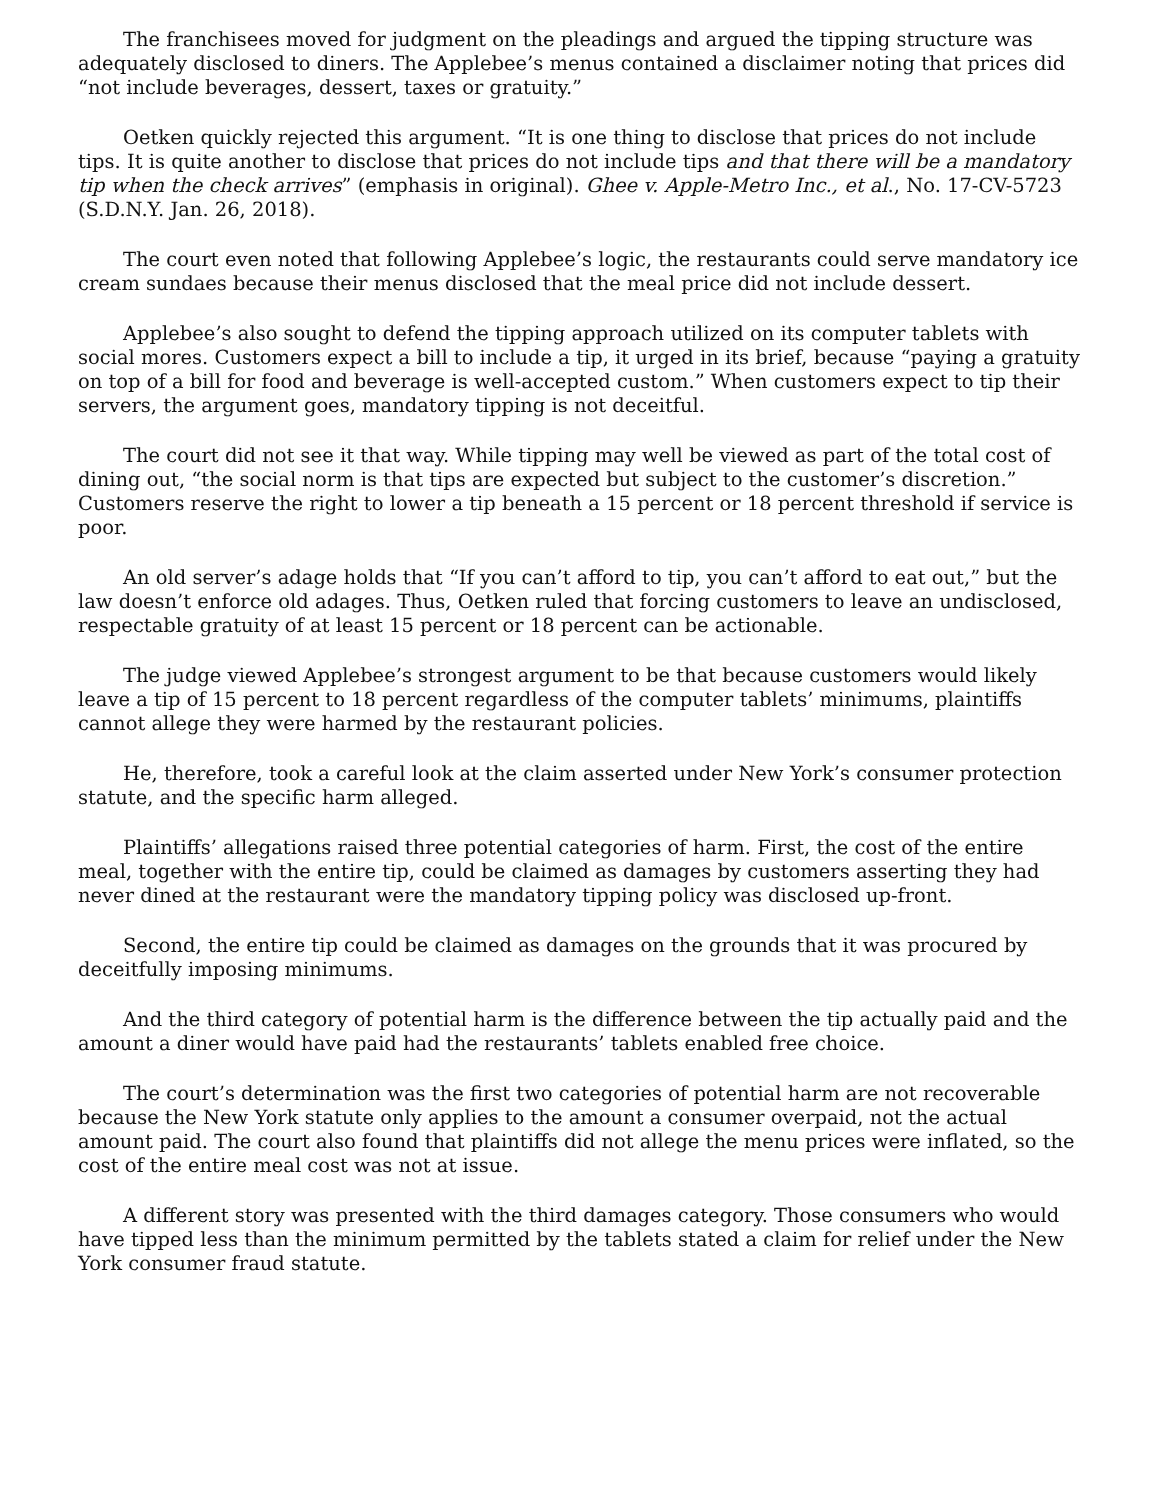The franchisees moved for judgment on the pleadings and argued the tipping structure was adequately disclosed to diners. The Applebee’s menus contained a disclaimer noting that prices did “not include beverages, dessert, taxes or gratuity.”
Oetken quickly rejected this argument. “It is one thing to disclose that prices do not include tips. It is quite another to disclose that prices do not include tips and that there will be a mandatory tip when the check arrives” (emphasis in original). Ghee v. Apple-Metro Inc., et al., No. 17-CV-5723 (S.D.N.Y. Jan. 26, 2018).
The court even noted that following Applebee’s logic, the restaurants could serve mandatory ice cream sundaes because their menus disclosed that the meal price did not include dessert.
Applebee’s also sought to defend the tipping approach utilized on its computer tablets with social mores. Customers expect a bill to include a tip, it urged in its brief, because “paying a gratuity on top of a bill for food and beverage is well-accepted custom.” When customers expect to tip their servers, the argument goes, mandatory tipping is not deceitful.
The court did not see it that way. While tipping may well be viewed as part of the total cost of dining out, “the social norm is that tips are expected but subject to the customer’s discretion.” Customers reserve the right to lower a tip beneath a 15 percent or 18 percent threshold if service is poor.
An old server’s adage holds that “If you can’t afford to tip, you can’t afford to eat out,” but the law doesn’t enforce old adages. Thus, Oetken ruled that forcing customers to leave an undisclosed, respectable gratuity of at least 15 percent or 18 percent can be actionable.
The judge viewed Applebee’s strongest argument to be that because customers would likely leave a tip of 15 percent to 18 percent regardless of the computer tablets’ minimums, plaintiffs cannot allege they were harmed by the restaurant policies.
He, therefore, took a careful look at the claim asserted under New York’s consumer protection statute, and the specific harm alleged.
Plaintiffs’ allegations raised three potential categories of harm. First, the cost of the entire meal, together with the entire tip, could be claimed as damages by customers asserting they had never dined at the restaurant were the mandatory tipping policy was disclosed up-front.
Second, the entire tip could be claimed as damages on the grounds that it was procured by deceitfully imposing minimums.
And the third category of potential harm is the difference between the tip actually paid and the amount a diner would have paid had the restaurants’ tablets enabled free choice.
The court’s determination was the first two categories of potential harm are not recoverable because the New York statute only applies to the amount a consumer overpaid, not the actual amount paid. The court also found that plaintiffs did not allege the menu prices were inflated, so the cost of the entire meal cost was not at issue.
A different story was presented with the third damages category. Those consumers who would have tipped less than the minimum permitted by the tablets stated a claim for relief under the New York consumer fraud statute.